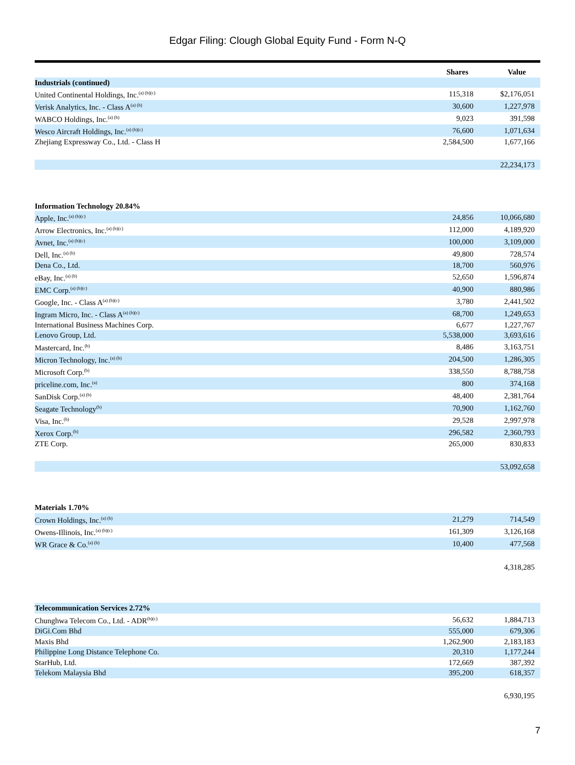Edgar Filing: Clough Global Equity Fund - Form N-Q
| | Shares | Value |
| --- | --- | --- |
| Industrials (continued) | | |
| United Continental Holdings, Inc.<sup>(a) (b)(c)</sup> | 115,318 | $2,176,051 |
| Verisk Analytics, Inc. - Class A<sup>(a) (b)</sup> | 30,600 | 1,227,978 |
| WABCO Holdings, Inc.<sup>(a) (b)</sup> | 9,023 | 391,598 |
| Wesco Aircraft Holdings, Inc.<sup>(a) (b)(c)</sup> | 76,600 | 1,071,634 |
| Zhejiang Expressway Co., Ltd. - Class H | 2,584,500 | 1,677,166 |
| | | 22,234,173 |
| Information Technology 20.84% | | |
| Apple, Inc.<sup>(a) (b)(c)</sup> | 24,856 | 10,066,680 |
| Arrow Electronics, Inc.<sup>(a) (b)(c)</sup> | 112,000 | 4,189,920 |
| Avnet, Inc.<sup>(a) (b)(c)</sup> | 100,000 | 3,109,000 |
| Dell, Inc.<sup>(a) (b)</sup> | 49,800 | 728,574 |
| Dena Co., Ltd. | 18,700 | 560,976 |
| eBay, Inc.<sup>(a) (b)</sup> | 52,650 | 1,596,874 |
| EMC Corp.<sup>(a) (b)(c)</sup> | 40,900 | 880,986 |
| Google, Inc. - Class A<sup>(a) (b)(c)</sup> | 3,780 | 2,441,502 |
| Ingram Micro, Inc. - Class A<sup>(a) (b)(c)</sup> | 68,700 | 1,249,653 |
| International Business Machines Corp. | 6,677 | 1,227,767 |
| Lenovo Group, Ltd. | 5,538,000 | 3,693,616 |
| Mastercard, Inc.<sup>(b)</sup> | 8,486 | 3,163,751 |
| Micron Technology, Inc.<sup>(a) (b)</sup> | 204,500 | 1,286,305 |
| Microsoft Corp.<sup>(b)</sup> | 338,550 | 8,788,758 |
| priceline.com, Inc.<sup>(a)</sup> | 800 | 374,168 |
| SanDisk Corp.<sup>(a) (b)</sup> | 48,400 | 2,381,764 |
| Seagate Technology<sup>(b)</sup> | 70,900 | 1,162,760 |
| Visa, Inc.<sup>(b)</sup> | 29,528 | 2,997,978 |
| Xerox Corp.<sup>(b)</sup> | 296,582 | 2,360,793 |
| ZTE Corp. | 265,000 | 830,833 |
| | | 53,092,658 |
| Materials 1.70% | | |
| Crown Holdings, Inc.<sup>(a) (b)</sup> | 21,279 | 714,549 |
| Owens-Illinois, Inc.<sup>(a) (b)(c)</sup> | 161,309 | 3,126,168 |
| WR Grace & Co.<sup>(a) (b)</sup> | 10,400 | 477,568 |
| | | 4,318,285 |
| Telecommunication Services 2.72% | | |
| Chunghwa Telecom Co., Ltd. - ADR<sup>(b)(c)</sup> | 56,632 | 1,884,713 |
| DiGi.Com Bhd | 555,000 | 679,306 |
| Maxis Bhd | 1,262,900 | 2,183,183 |
| Philippine Long Distance Telephone Co. | 20,310 | 1,177,244 |
| StarHub, Ltd. | 172,669 | 387,392 |
| Telekom Malaysia Bhd | 395,200 | 618,357 |
| | | 6,930,195 |
7